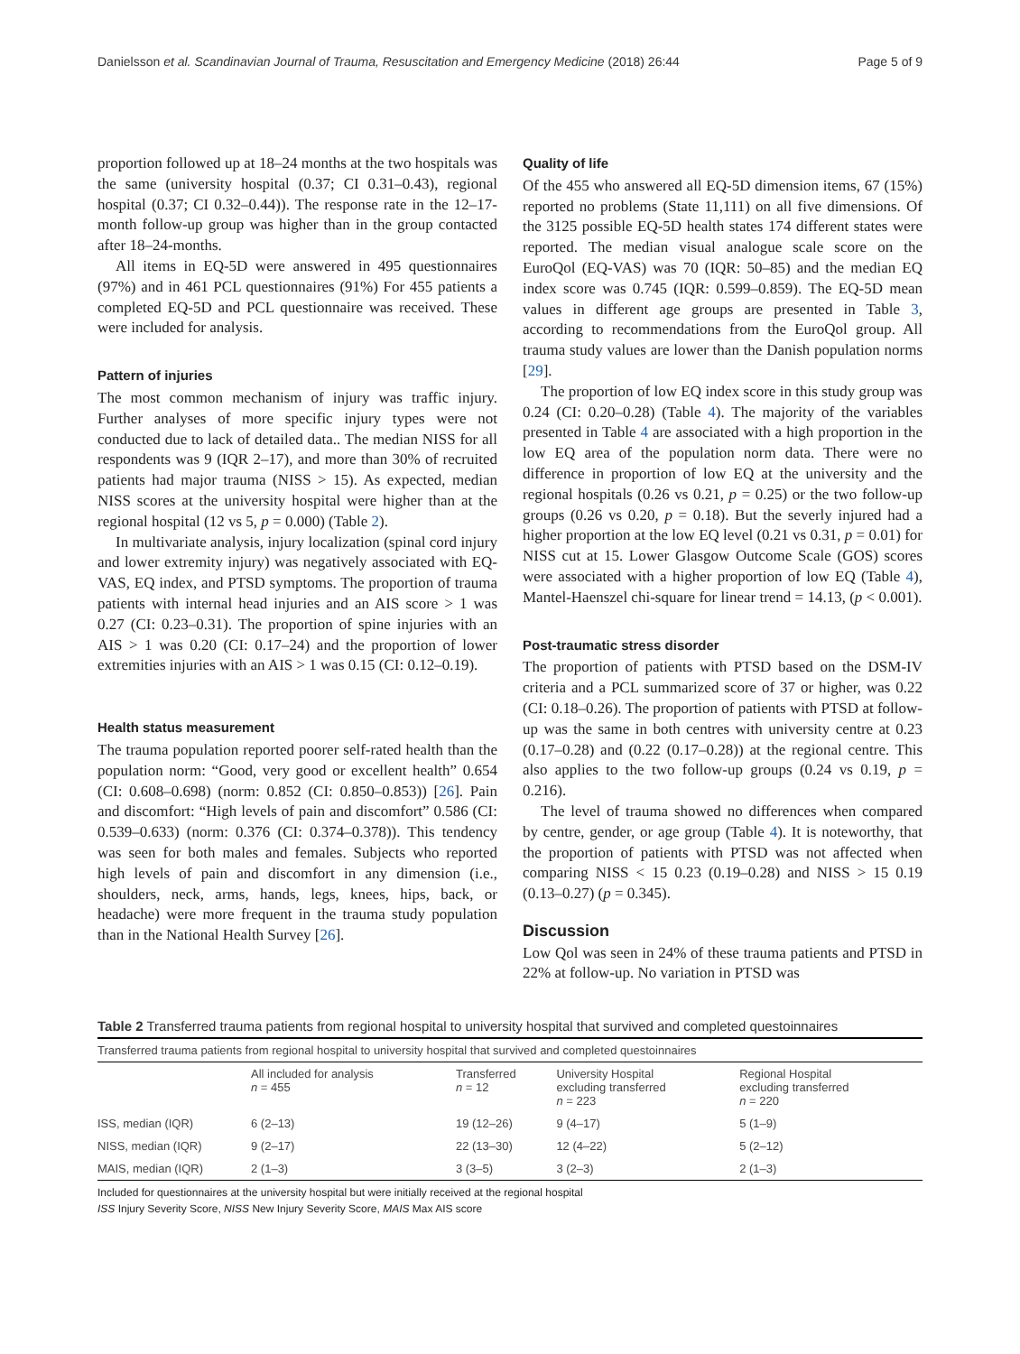Danielsson et al. Scandinavian Journal of Trauma, Resuscitation and Emergency Medicine (2018) 26:44 Page 5 of 9
proportion followed up at 18–24 months at the two hospitals was the same (university hospital (0.37; CI 0.31–0.43), regional hospital (0.37; CI 0.32–0.44)). The response rate in the 12–17-month follow-up group was higher than in the group contacted after 18–24-months.
All items in EQ-5D were answered in 495 questionnaires (97%) and in 461 PCL questionnaires (91%) For 455 patients a completed EQ-5D and PCL questionnaire was received. These were included for analysis.
Pattern of injuries
The most common mechanism of injury was traffic injury. Further analyses of more specific injury types were not conducted due to lack of detailed data.. The median NISS for all respondents was 9 (IQR 2–17), and more than 30% of recruited patients had major trauma (NISS > 15). As expected, median NISS scores at the university hospital were higher than at the regional hospital (12 vs 5, p = 0.000) (Table 2).
In multivariate analysis, injury localization (spinal cord injury and lower extremity injury) was negatively associated with EQ-VAS, EQ index, and PTSD symptoms. The proportion of trauma patients with internal head injuries and an AIS score > 1 was 0.27 (CI: 0.23–0.31). The proportion of spine injuries with an AIS > 1 was 0.20 (CI: 0.17–24) and the proportion of lower extremities injuries with an AIS > 1 was 0.15 (CI: 0.12–0.19).
Health status measurement
The trauma population reported poorer self-rated health than the population norm: “Good, very good or excellent health” 0.654 (CI: 0.608–0.698) (norm: 0.852 (CI: 0.850–0.853)) [26]. Pain and discomfort: “High levels of pain and discomfort” 0.586 (CI: 0.539–0.633) (norm: 0.376 (CI: 0.374–0.378)). This tendency was seen for both males and females. Subjects who reported high levels of pain and discomfort in any dimension (i.e., shoulders, neck, arms, hands, legs, knees, hips, back, or headache) were more frequent in the trauma study population than in the National Health Survey [26].
Quality of life
Of the 455 who answered all EQ-5D dimension items, 67 (15%) reported no problems (State 11,111) on all five dimensions. Of the 3125 possible EQ-5D health states 174 different states were reported. The median visual analogue scale score on the EuroQol (EQ-VAS) was 70 (IQR: 50–85) and the median EQ index score was 0.745 (IQR: 0.599–0.859). The EQ-5D mean values in different age groups are presented in Table 3, according to recommendations from the EuroQol group. All trauma study values are lower than the Danish population norms [29].
The proportion of low EQ index score in this study group was 0.24 (CI: 0.20–0.28) (Table 4). The majority of the variables presented in Table 4 are associated with a high proportion in the low EQ area of the population norm data. There were no difference in proportion of low EQ at the university and the regional hospitals (0.26 vs 0.21, p = 0.25) or the two follow-up groups (0.26 vs 0.20, p = 0.18). But the severly injured had a higher proportion at the low EQ level (0.21 vs 0.31, p = 0.01) for NISS cut at 15. Lower Glasgow Outcome Scale (GOS) scores were associated with a higher proportion of low EQ (Table 4), Mantel-Haenszel chi-square for linear trend = 14.13, (p < 0.001).
Post-traumatic stress disorder
The proportion of patients with PTSD based on the DSM-IV criteria and a PCL summarized score of 37 or higher, was 0.22 (CI: 0.18–0.26). The proportion of patients with PTSD at follow- up was the same in both centres with university centre at 0.23 (0.17–0.28) and (0.22 (0.17–0.28)) at the regional centre. This also applies to the two follow-up groups (0.24 vs 0.19, p = 0.216).
The level of trauma showed no differences when compared by centre, gender, or age group (Table 4). It is noteworthy, that the proportion of patients with PTSD was not affected when comparing NISS < 15 0.23 (0.19–0.28) and NISS > 15 0.19 (0.13–0.27) (p = 0.345).
Discussion
Low Qol was seen in 24% of these trauma patients and PTSD in 22% at follow-up. No variation in PTSD was
Table 2 Transferred trauma patients from regional hospital to university hospital that survived and completed questoinnaires
| Transferred trauma patients from regional hospital to university hospital that survived and completed questoinnaires | | | | |
| | All included for analysis n = 455 | Transferred n = 12 | University Hospital excluding transferred n = 223 | Regional Hospital excluding transferred n = 220 |
| ISS, median (IQR) | 6 (2–13) | 19 (12–26) | 9 (4–17) | 5 (1–9) |
| NISS, median (IQR) | 9 (2–17) | 22 (13–30) | 12 (4–22) | 5 (2–12) |
| MAIS, median (IQR) | 2 (1–3) | 3 (3–5) | 3 (2–3) | 2 (1–3) |
Included for questionnaires at the university hospital but were initially received at the regional hospital
ISS Injury Severity Score, NISS New Injury Severity Score, MAIS Max AIS score